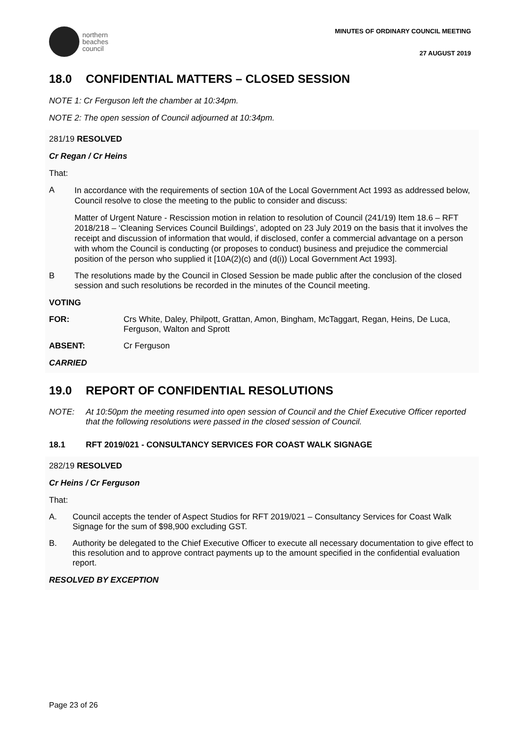northern
beaches
council
MINUTES OF ORDINARY COUNCIL MEETING
27 AUGUST 2019
18.0 CONFIDENTIAL MATTERS – CLOSED SESSION
NOTE 1: Cr Ferguson left the chamber at 10:34pm.
NOTE 2: The open session of Council adjourned at 10:34pm.
281/19 RESOLVED
Cr Regan / Cr Heins
That:
A
In accordance with the requirements of section 10A of the Local Government Act 1993 as addressed below, Council resolve to close the meeting to the public to consider and discuss:
Matter of Urgent Nature - Rescission motion in relation to resolution of Council (241/19) Item 18.6 – RFT 2018/218 – ‘Cleaning Services Council Buildings’, adopted on 23 July 2019 on the basis that it involves the receipt and discussion of information that would, if disclosed, confer a commercial advantage on a person with whom the Council is conducting (or proposes to conduct) business and prejudice the commercial position of the person who supplied it [10A(2)(c) and (d(i)) Local Government Act 1993].
B The resolutions made by the Council in Closed Session be made public after the conclusion of the closed session and such resolutions be recorded in the minutes of the Council meeting.
VOTING
FOR: Crs White, Daley, Philpott, Grattan, Amon, Bingham, McTaggart, Regan, Heins, De Luca, Ferguson, Walton and Sprott
ABSENT: Cr Ferguson
CARRIED
19.0 REPORT OF CONFIDENTIAL RESOLUTIONS
NOTE: At 10:50pm the meeting resumed into open session of Council and the Chief Executive Officer reported that the following resolutions were passed in the closed session of Council.
18.1 RFT 2019/021 - CONSULTANCY SERVICES FOR COAST WALK SIGNAGE
282/19 RESOLVED
Cr Heins / Cr Ferguson
That:
A. Council accepts the tender of Aspect Studios for RFT 2019/021 – Consultancy Services for Coast Walk Signage for the sum of $98,900 excluding GST.
B. Authority be delegated to the Chief Executive Officer to execute all necessary documentation to give effect to this resolution and to approve contract payments up to the amount specified in the confidential evaluation report.
RESOLVED BY EXCEPTION
Page 23 of 26